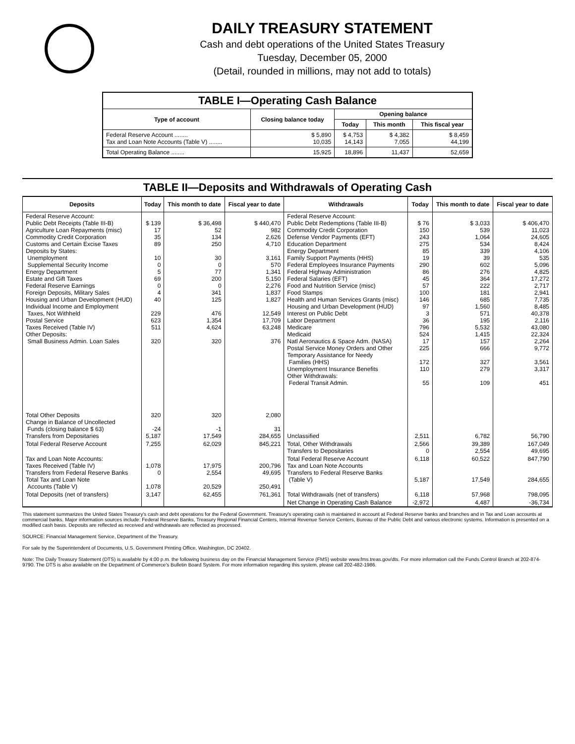DAILY TREASURY STATEMENT
Cash and debt operations of the United States Treasury
Tuesday, December 05, 2000
(Detail, rounded in millions, may not add to totals)
| TABLE I—Operating Cash Balance | | | | |
| Type of account | Closing balance today | Opening balance | | |
| | | Today | This month | This fiscal year |
| Federal Reserve Account ........ Tax and Loan Note Accounts (Table V) ........ | $ 5,890 10,035 | $ 4,753 14,143 | $ 4,382 7,055 | $ 8,459 44,199 |
| Total Operating Balance ........ | 15,925 | 18,896 | 11,437 | 52,659 |
TABLE II—Deposits and Withdrawals of Operating Cash
| Deposits | Today | This month to date | Fiscal year to date | Withdrawals | Today | This month to date | Fiscal year to date |
| --- | --- | --- | --- | --- | --- | --- | --- |
| Federal Reserve Account: Public Debt Receipts (Table III-B) Agriculture Loan Repayments (misc) Commodity Credit Corporation Customs and Certain Excise Taxes Deposits by States: Unemployment Supplemental Security Income Energy Department Estate and Gift Taxes Federal Reserve Earnings Foreign Deposits, Military Sales Housing and Urban Development (HUD) Individual Income and Employment Taxes, Not Withheld Postal Service Taxes Received (Table IV) Other Deposits: Small Business Admin. Loan Sales | $ 139 17 35 89 10 0 5 69 0 4 40 229 623 511 320 | $ 36,498 52 134 250 30 0 77 200 0 341 125 476 1,354 4,624 320 | $ 440,470 982 2,626 4,710 3,161 570 1,341 5,150 2,276 1,837 1,827 12,549 17,709 63,248 376 | Federal Reserve Account: Public Debt Redemptions (Table III-B) Commodity Credit Corporation Defense Vendor Payments (EFT) Education Department Energy Department Family Support Payments (HHS) Federal Employees Insurance Payments Federal Highway Administration Federal Salaries (EFT) Food and Nutrition Service (misc) Food Stamps Health and Human Services Grants (misc) Housing and Urban Development (HUD) Interest on Public Debt Labor Department Medicare Medicaid Natl Aeronautics & Space Adm. (NASA) Postal Service Money Orders and Other Temporary Assistance for Needy Families (HHS) Unemployment Insurance Benefits Other Withdrawals: Federal Transit Admin. | $ 76 150 243 275 85 19 290 86 45 57 100 146 97 3 36 796 524 17 225 172 110 55 | $ 3,033 539 1,064 534 339 39 602 276 364 222 181 685 1,560 571 195 5,532 1,415 157 666 327 279 109 | $ 406,470 11,023 24,605 8,424 4,106 535 5,096 4,825 17,272 2,717 2,941 7,735 8,485 40,378 2,116 43,080 22,324 2,264 9,772 3,561 3,317 451 |
| Total Other Deposits Change in Balance of Uncollected Funds (closing balance $ 63) Transfers from Depositaries | 320 -24 5,187 | 320 -1 17,549 | 2,080 31 284,655 | Unclassified | 2,511 | 6,782 | 56,790 |
| Total Federal Reserve Account | 7,255 | 62,029 | 845,221 | Total, Other Withdrawals Transfers to Depositaries | 2,566 0 | 39,389 2,554 | 167,049 49,695 |
| Tax and Loan Note Accounts: Taxes Received (Table IV) Transfers from Federal Reserve Banks Total Tax and Loan Note Accounts (Table V) | 1,078 0 1,078 | 17,975 2,554 20,529 | 200,796 49,695 250,491 | Total Federal Reserve Account Tax and Loan Note Accounts Transfers to Federal Reserve Banks (Table V) | 6,118 5,187 | 60,522 17,549 | 847,790 284,655 |
| Total Deposits (net of transfers) | 3,147 | 62,455 | 761,361 | Total Withdrawals (net of transfers) | 6,118 | 57,968 | 798,095 |
| | | | | Net Change in Operating Cash Balance | -2,972 | 4,487 | -36,734 |
This statement summarizes the United States Treasury's cash and debt operations for the Federal Government. Treasury's operating cash is maintained in account at Federal Reserve banks and branches and in Tax and Loan accounts at commercial banks. Major information sources include: Federal Reserve Banks, Treasury Regional Financial Centers, Internal Revenue Service Centers, Bureau of the Public Debt and various electronic systems. Information is presented on a modified cash basis. Deposits are reflected as received and withdrawals are reflected as processed.
SOURCE: Financial Management Service, Department of the Treasury.
For sale by the Superintendent of Documents, U.S. Government Printing Office, Washington, DC 20402.
Note: The Daily Treasury Statement (DTS) is available by 4:00 p.m. the following business day on the Financial Management Service (FMS) website www.fms.treas.gov/dts. For more information call the Funds Control Branch at 202-874-9790. The DTS is also available on the Department of Commerce's Bulletin Board System. For more information regarding this system, please call 202-482-1986.